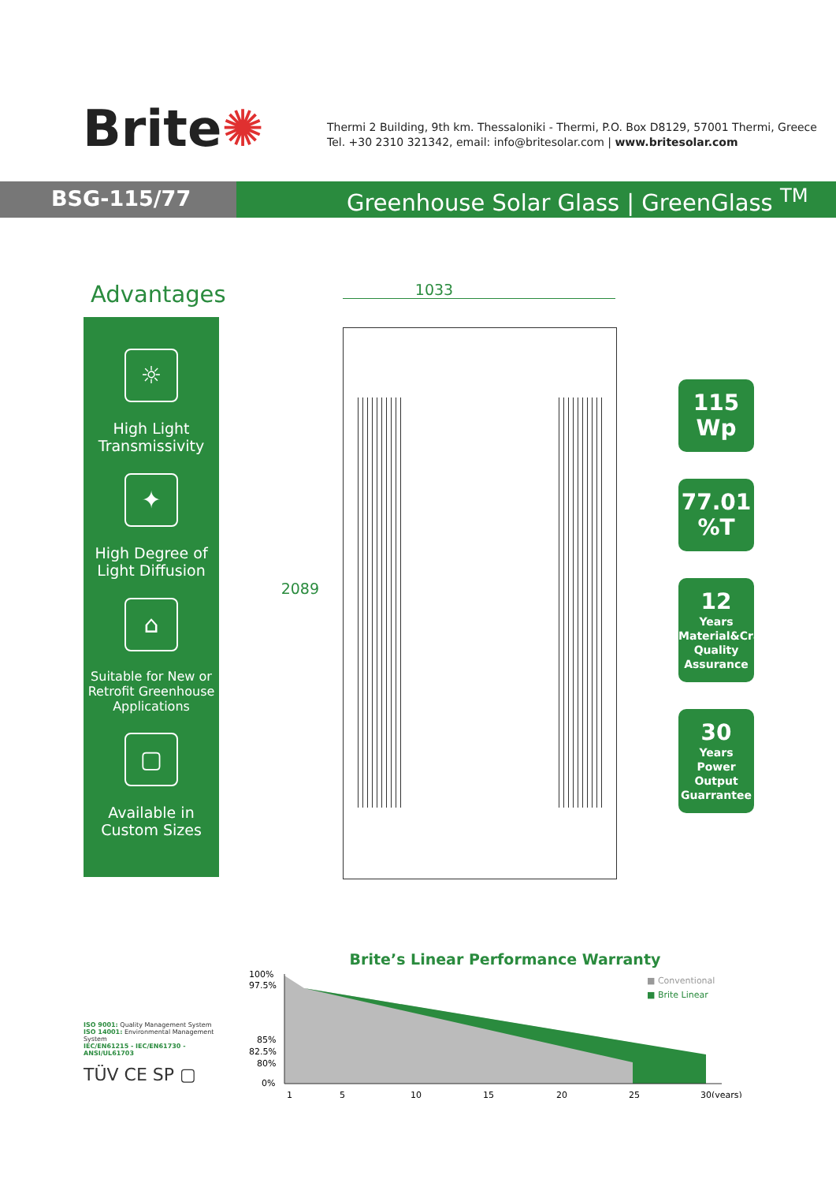Brite✺
Thermi 2 Building, 9th km. Thessaloniki - Thermi, P.O. Box D8129, 57001 Thermi, Greece
Tel. +30 2310 321342, email: info@britesolar.com | www.britesolar.com
BSG-115/77 Greenhouse Solar Glass | GreenGlass <sup>TM</sup>
Advantages
☼
High Light Transmissivity
✦
High Degree of Light Diffusion
⌂
Suitable for New or Retrofit Greenhouse Applications
▢
Available in Custom Sizes
1033
2089
115
Wp
77.01
%T
12
Years
Material&Craft Quality Assurance
30
Years
Power Output Guarrantee
ISO 9001: Quality Management System
ISO 14001: Environmental Management System
IEC/EN61215 - IEC/EN61730 - ANSI/UL61703
TÜV CE SP ▢
Brite’s Linear Performance Warranty
100%
97.5%
85%
82.5%
80%
0%
1
5
10
15
20
25
30(years)
■ Conventional
■ Brite Linear